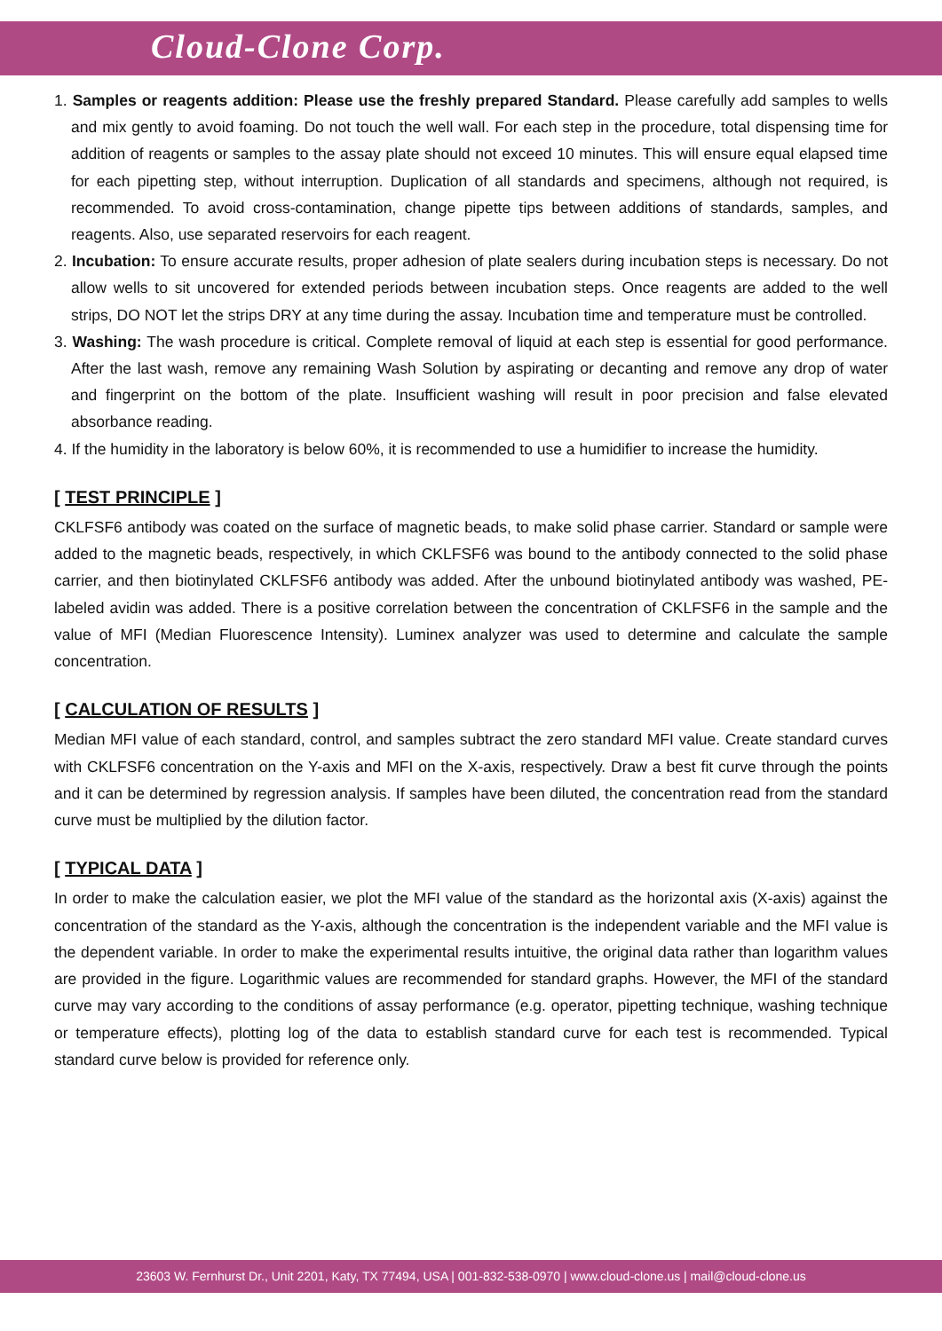Cloud-Clone Corp.
1. Samples or reagents addition: Please use the freshly prepared Standard. Please carefully add samples to wells and mix gently to avoid foaming. Do not touch the well wall. For each step in the procedure, total dispensing time for addition of reagents or samples to the assay plate should not exceed 10 minutes. This will ensure equal elapsed time for each pipetting step, without interruption. Duplication of all standards and specimens, although not required, is recommended. To avoid cross-contamination, change pipette tips between additions of standards, samples, and reagents. Also, use separated reservoirs for each reagent.
2. Incubation: To ensure accurate results, proper adhesion of plate sealers during incubation steps is necessary. Do not allow wells to sit uncovered for extended periods between incubation steps. Once reagents are added to the well strips, DO NOT let the strips DRY at any time during the assay. Incubation time and temperature must be controlled.
3. Washing: The wash procedure is critical. Complete removal of liquid at each step is essential for good performance. After the last wash, remove any remaining Wash Solution by aspirating or decanting and remove any drop of water and fingerprint on the bottom of the plate. Insufficient washing will result in poor precision and false elevated absorbance reading.
4. If the humidity in the laboratory is below 60%, it is recommended to use a humidifier to increase the humidity.
[ TEST PRINCIPLE ]
CKLFSF6 antibody was coated on the surface of magnetic beads, to make solid phase carrier. Standard or sample were added to the magnetic beads, respectively, in which CKLFSF6 was bound to the antibody connected to the solid phase carrier, and then biotinylated CKLFSF6 antibody was added. After the unbound biotinylated antibody was washed, PE-labeled avidin was added. There is a positive correlation between the concentration of CKLFSF6 in the sample and the value of MFI (Median Fluorescence Intensity). Luminex analyzer was used to determine and calculate the sample concentration.
[ CALCULATION OF RESULTS ]
Median MFI value of each standard, control, and samples subtract the zero standard MFI value. Create standard curves with CKLFSF6 concentration on the Y-axis and MFI on the X-axis, respectively. Draw a best fit curve through the points and it can be determined by regression analysis. If samples have been diluted, the concentration read from the standard curve must be multiplied by the dilution factor.
[ TYPICAL DATA ]
In order to make the calculation easier, we plot the MFI value of the standard as the horizontal axis (X-axis) against the concentration of the standard as the Y-axis, although the concentration is the independent variable and the MFI value is the dependent variable. In order to make the experimental results intuitive, the original data rather than logarithm values are provided in the figure. Logarithmic values are recommended for standard graphs. However, the MFI of the standard curve may vary according to the conditions of assay performance (e.g. operator, pipetting technique, washing technique or temperature effects), plotting log of the data to establish standard curve for each test is recommended. Typical standard curve below is provided for reference only.
23603 W. Fernhurst Dr., Unit 2201, Katy, TX 77494, USA | 001-832-538-0970 | www.cloud-clone.us | mail@cloud-clone.us